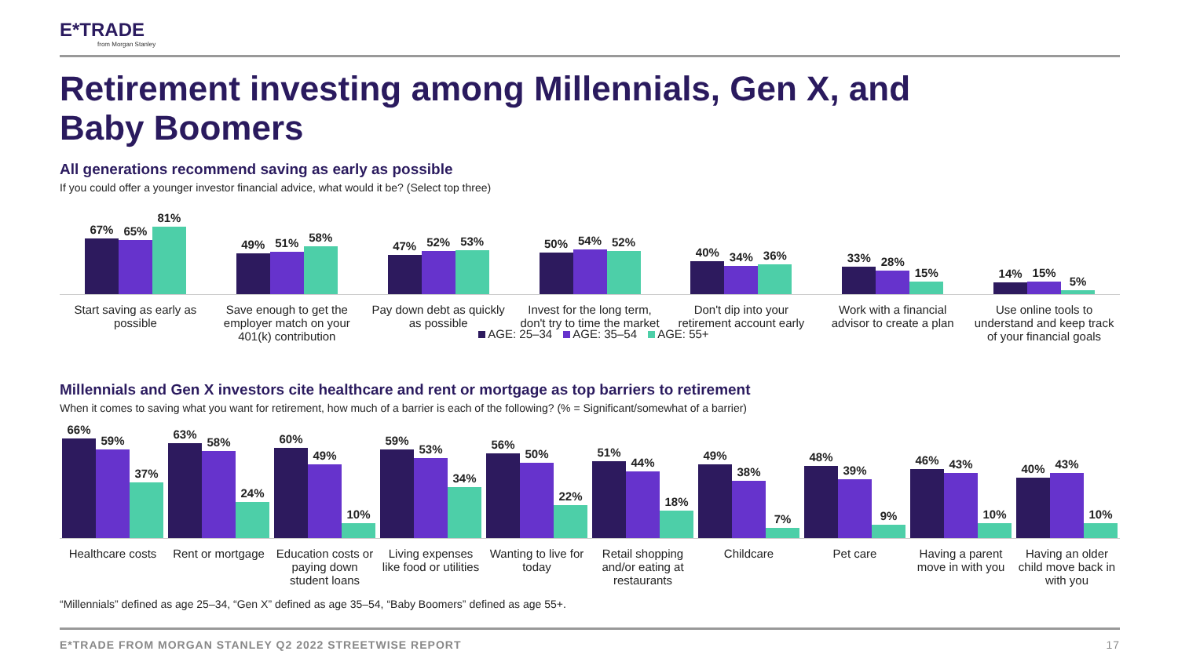E*TRADE
from Morgan Stanley
Retirement investing among Millennials, Gen X, and Baby Boomers
All generations recommend saving as early as possible
If you could offer a younger investor financial advice, what would it be? (Select top three)
67%
65%
81%
49%
51%
58%
47%
52%
53%
50%
54%
52%
40%
34%
36%
33%
28%
15%
14%
15%
5%
Start saving as early as possible
Save enough to get the employer match on your 401(k) contribution
Pay down debt as quickly as possible
Invest for the long term, don't try to time the market
Don't dip into your retirement account early
Work with a financial advisor to create a plan
Use online tools to understand and keep track of your financial goals
AGE: 25–34 AGE: 35–54 AGE: 55+
Millennials and Gen X investors cite healthcare and rent or mortgage as top barriers to retirement
When it comes to saving what you want for retirement, how much of a barrier is each of the following? (% = Significant/somewhat of a barrier)
66%
59%
37%
63%
58%
24%
60%
49%
10%
59%
53%
34%
56%
50%
22%
51%
44%
18%
49%
38%
7%
48%
39%
9%
46%
43%
10%
40%
43%
10%
Healthcare costs Rent or mortgage Education costs or paying down student loans
Living expenses like food or utilities
Wanting to live for today Retail shopping and/or eating at restaurants
Childcare Pet care Having a parent move in with you
Having an older child move back in with you
“Millennials” defined as age 25–34, “Gen X” defined as age 35–54, “Baby Boomers” defined as age 55+.
E*TRADE FROM MORGAN STANLEY Q2 2022 STREETWISE REPORT 17